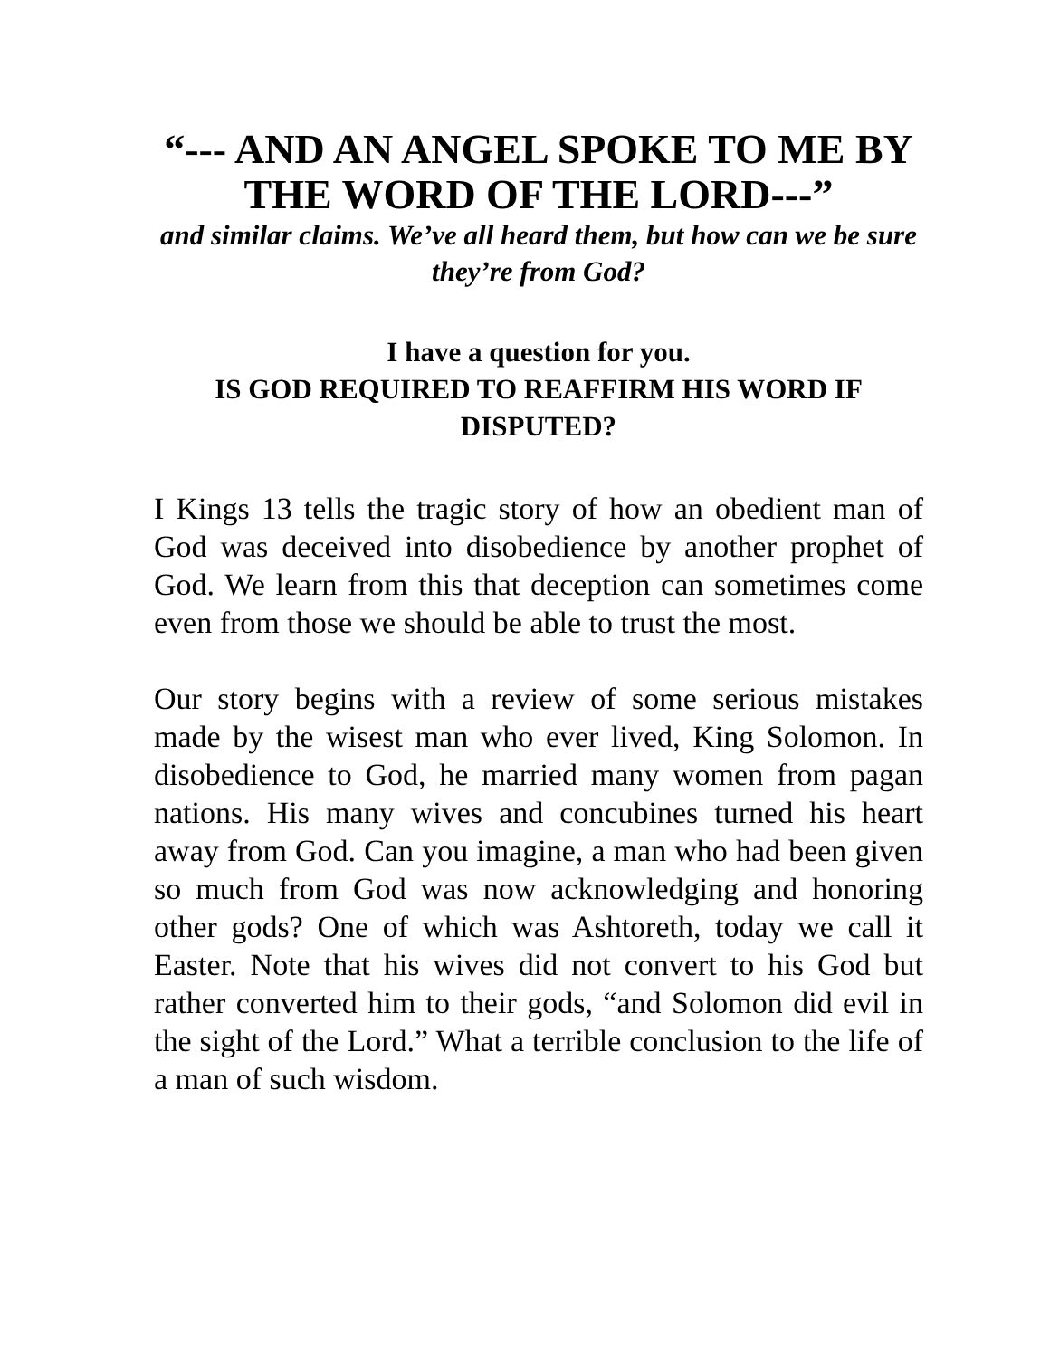“--- AND AN ANGEL SPOKE TO ME BY THE WORD OF THE LORD---”
and similar claims. We’ve all heard them, but how can we be sure they’re from God?
I have a question for you.
IS GOD REQUIRED TO REAFFIRM HIS WORD IF DISPUTED?
I Kings 13 tells the tragic story of how an obedient man of God was deceived into disobedience by another prophet of God. We learn from this that deception can sometimes come even from those we should be able to trust the most.
Our story begins with a review of some serious mistakes made by the wisest man who ever lived, King Solomon. In disobedience to God, he married many women from pagan nations. His many wives and concubines turned his heart away from God. Can you imagine, a man who had been given so much from God was now acknowledging and honoring other gods? One of which was Ashtoreth, today we call it Easter. Note that his wives did not convert to his God but rather converted him to their gods, “and Solomon did evil in the sight of the Lord.” What a terrible conclusion to the life of a man of such wisdom.